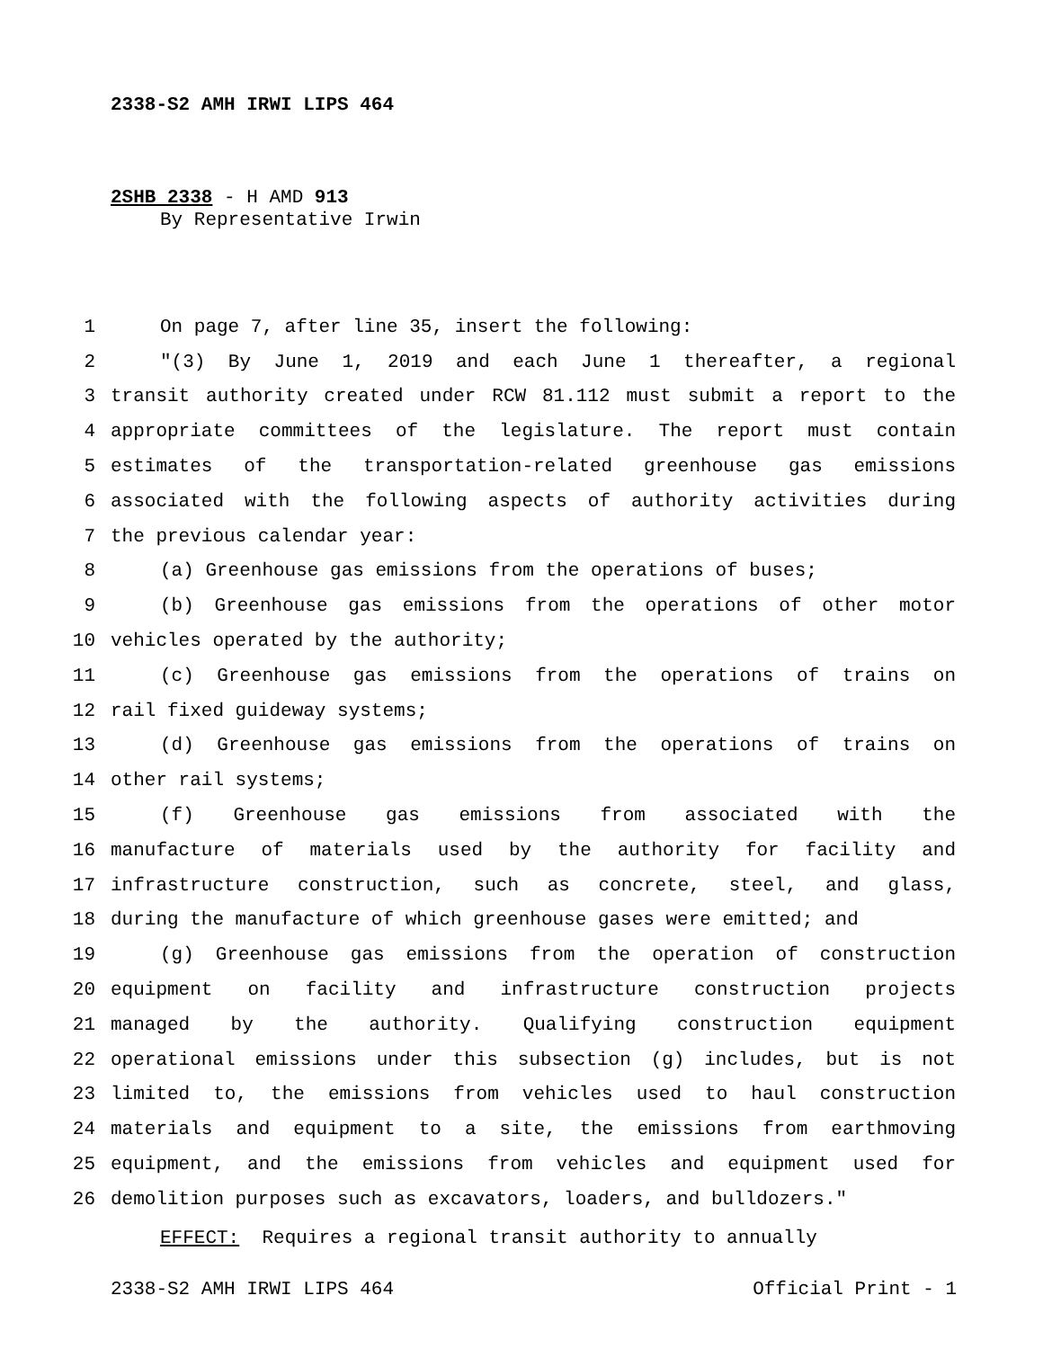2338-S2 AMH IRWI LIPS 464
2SHB 2338 - H AMD 913
By Representative Irwin
1 On page 7, after line 35, insert the following:
2 "(3) By June 1, 2019 and each June 1 thereafter, a regional
3 transit authority created under RCW 81.112 must submit a report to the
4 appropriate committees of the legislature. The report must contain
5 estimates of the transportation-related greenhouse gas emissions
6 associated with the following aspects of authority activities during
7 the previous calendar year:
8 (a) Greenhouse gas emissions from the operations of buses;
9 (b) Greenhouse gas emissions from the operations of other motor
10 vehicles operated by the authority;
11 (c) Greenhouse gas emissions from the operations of trains on
12 rail fixed guideway systems;
13 (d) Greenhouse gas emissions from the operations of trains on
14 other rail systems;
15 (f) Greenhouse gas emissions from associated with the
16 manufacture of materials used by the authority for facility and
17 infrastructure construction, such as concrete, steel, and glass,
18 during the manufacture of which greenhouse gases were emitted; and
19 (g) Greenhouse gas emissions from the operation of construction
20 equipment on facility and infrastructure construction projects
21 managed by the authority. Qualifying construction equipment
22 operational emissions under this subsection (g) includes, but is not
23 limited to, the emissions from vehicles used to haul construction
24 materials and equipment to a site, the emissions from earthmoving
25 equipment, and the emissions from vehicles and equipment used for
26 demolition purposes such as excavators, loaders, and bulldozers."
EFFECT: Requires a regional transit authority to annually
2338-S2 AMH IRWI LIPS 464 Official Print - 1